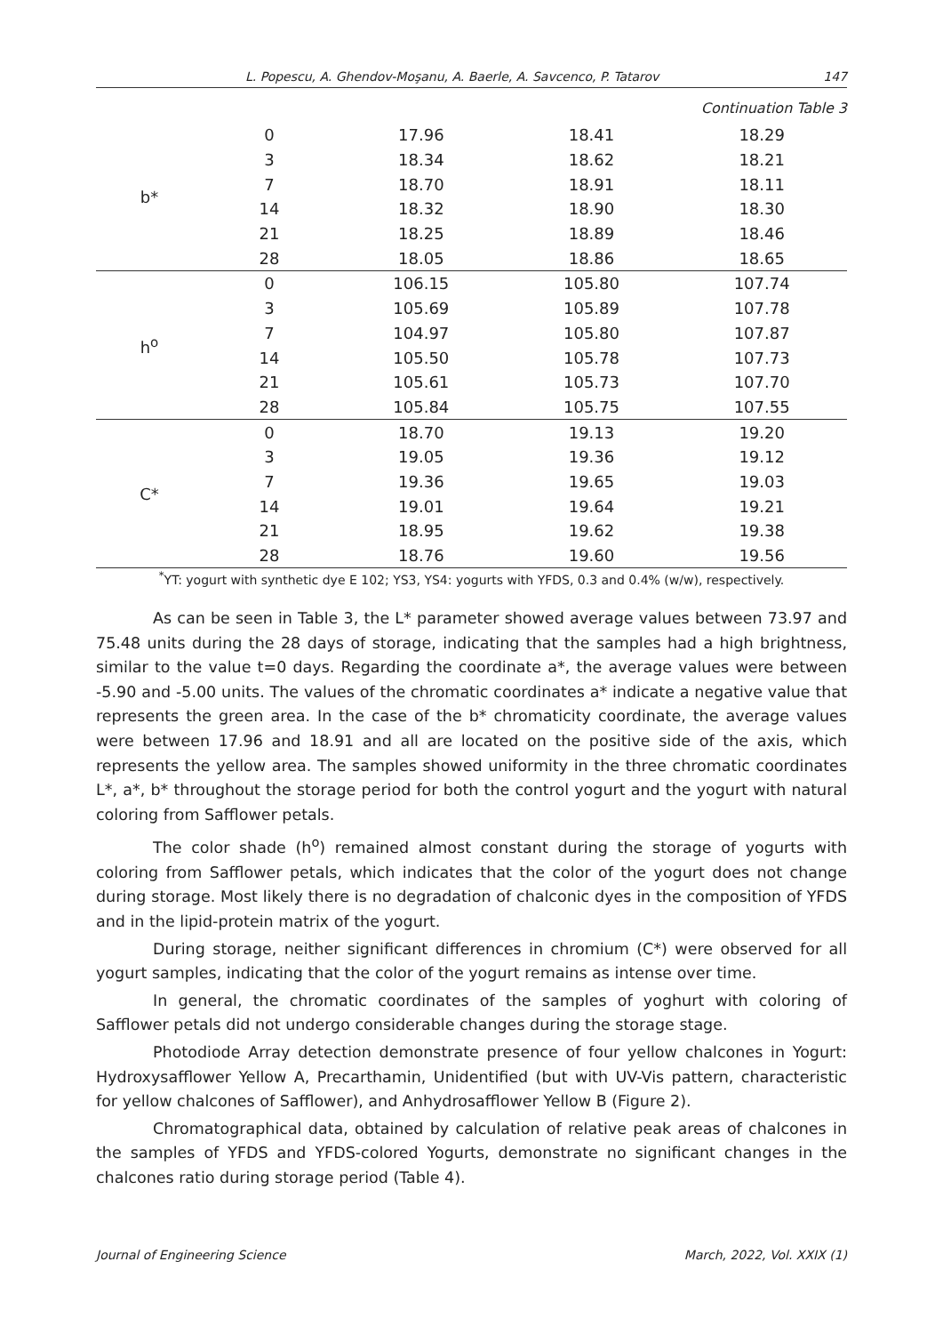L. Popescu, A. Ghendov-Moşanu, A. Baerle, A. Savcenco, P. Tatarov 147
Continuation Table 3
| b* | 0 | 17.96 | 18.41 | 18.29 |
| | 3 | 18.34 | 18.62 | 18.21 |
| | 7 | 18.70 | 18.91 | 18.11 |
| | 14 | 18.32 | 18.90 | 18.30 |
| | 21 | 18.25 | 18.89 | 18.46 |
| | 28 | 18.05 | 18.86 | 18.65 |
| h<sup>o</sup> | 0 | 106.15 | 105.80 | 107.74 |
| | 3 | 105.69 | 105.89 | 107.78 |
| | 7 | 104.97 | 105.80 | 107.87 |
| | 14 | 105.50 | 105.78 | 107.73 |
| | 21 | 105.61 | 105.73 | 107.70 |
| | 28 | 105.84 | 105.75 | 107.55 |
| C* | 0 | 18.70 | 19.13 | 19.20 |
| | 3 | 19.05 | 19.36 | 19.12 |
| | 7 | 19.36 | 19.65 | 19.03 |
| | 14 | 19.01 | 19.64 | 19.21 |
| | 21 | 18.95 | 19.62 | 19.38 |
| | 28 | 18.76 | 19.60 | 19.56 |
<sup>*</sup> YT: yogurt with synthetic dye E 102; YS3, YS4: yogurts with YFDS, 0.3 and 0.4% (w/w), respectively.
As can be seen in Table 3, the L* parameter showed average values between 73.97 and 75.48 units during the 28 days of storage, indicating that the samples had a high brightness, similar to the value t=0 days. Regarding the coordinate a*, the average values were between -5.90 and -5.00 units. The values of the chromatic coordinates a* indicate a negative value that represents the green area. In the case of the b* chromaticity coordinate, the average values were between 17.96 and 18.91 and all are located on the positive side of the axis, which represents the yellow area. The samples showed uniformity in the three chromatic coordinates L*, a*, b* throughout the storage period for both the control yogurt and the yogurt with natural coloring from Safflower petals.
The color shade (h<sup>o</sup>) remained almost constant during the storage of yogurts with coloring from Safflower petals, which indicates that the color of the yogurt does not change during storage. Most likely there is no degradation of chalconic dyes in the composition of YFDS and in the lipid-protein matrix of the yogurt.
During storage, neither significant differences in chromium (C*) were observed for all yogurt samples, indicating that the color of the yogurt remains as intense over time.
In general, the chromatic coordinates of the samples of yoghurt with coloring of Safflower petals did not undergo considerable changes during the storage stage.
Photodiode Array detection demonstrate presence of four yellow chalcones in Yogurt: Hydroxysafflower Yellow A, Precarthamin, Unidentified (but with UV-Vis pattern, characteristic for yellow chalcones of Safflower), and Anhydrosafflower Yellow B (Figure 2).
Chromatographical data, obtained by calculation of relative peak areas of chalcones in the samples of YFDS and YFDS-colored Yogurts, demonstrate no significant changes in the chalcones ratio during storage period (Table 4).
Journal of Engineering Science March, 2022, Vol. XXIX (1)